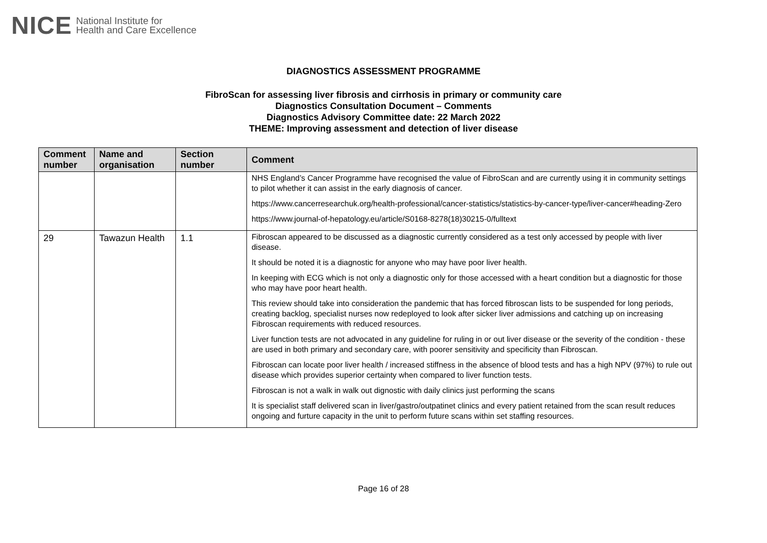NICE National Institute for
Health and Care Excellence
DIAGNOSTICS ASSESSMENT PROGRAMME
FibroScan for assessing liver fibrosis and cirrhosis in primary or community care
Diagnostics Consultation Document – Comments
Diagnostics Advisory Committee date: 22 March 2022
THEME: Improving assessment and detection of liver disease
| Comment number | Name and organisation | Section number | Comment |
| --- | --- | --- | --- |
| | | | NHS England’s Cancer Programme have recognised the value of FibroScan and are currently using it in community settings to pilot whether it can assist in the early diagnosis of cancer. https://www.cancerresearchuk.org/health-professional/cancer-statistics/statistics-by-cancer-type/liver-cancer#heading-Zero https://www.journal-of-hepatology.eu/article/S0168-8278(18)30215-0/fulltext |
| 29 | Tawazun Health | 1.1 | Fibroscan appeared to be discussed as a diagnostic currently considered as a test only accessed by people with liver disease. It should be noted it is a diagnostic for anyone who may have poor liver health. In keeping with ECG which is not only a diagnostic only for those accessed with a heart condition but a diagnostic for those who may have poor heart health. This review should take into consideration the pandemic that has forced fibroscan lists to be suspended for long periods, creating backlog, specialist nurses now redeployed to look after sicker liver admissions and catching up on increasing Fibroscan requirements with reduced resources. Liver function tests are not advocated in any guideline for ruling in or out liver disease or the severity of the condition - these are used in both primary and secondary care, with poorer sensitivity and specificity than Fibroscan. Fibroscan can locate poor liver health / increased stiffness in the absence of blood tests and has a high NPV (97%) to rule out disease which provides superior certainty when compared to liver function tests. Fibroscan is not a walk in walk out dignostic with daily clinics just performing the scans It is specialist staff delivered scan in liver/gastro/outpatinet clinics and every patient retained from the scan result reduces ongoing and furture capacity in the unit to perform future scans within set staffing resources. |
Page 16 of 28